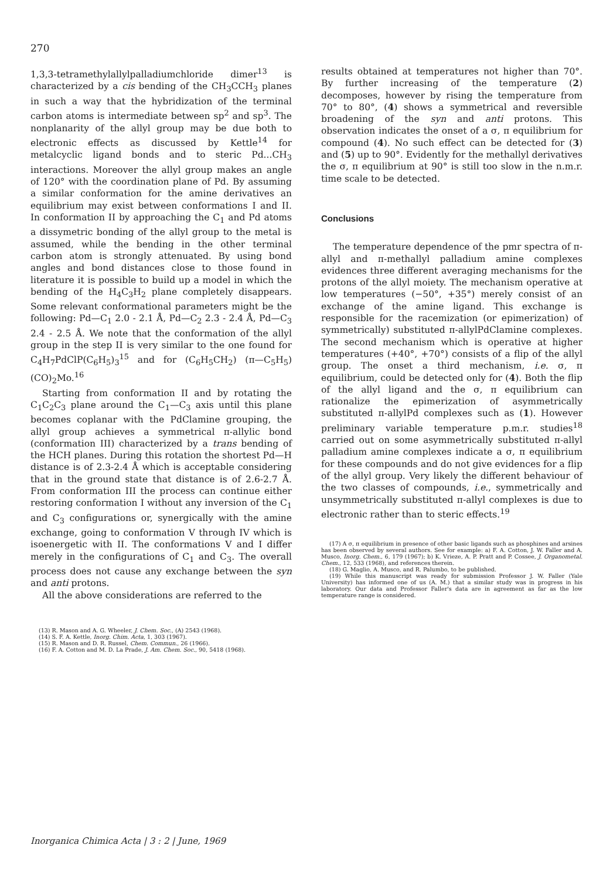270
1,3,3-tetramethylallylpalladiumchloride dimer<sup>13</sup> is characterized by a cis bending of the CH<sub>3</sub>CCH<sub>3</sub> planes in such a way that the hybridization of the terminal carbon atoms is intermediate between sp<sup>2</sup> and sp<sup>3</sup>. The nonplanarity of the allyl group may be due both to electronic effects as discussed by Kettle<sup>14</sup> for metalcyclic ligand bonds and to steric Pd...CH<sub>3</sub> interactions. Moreover the allyl group makes an angle of 120° with the coordination plane of Pd. By assuming a similar conformation for the amine derivatives an equilibrium may exist between conformations I and II. In conformation II by approaching the C<sub>1</sub> and Pd atoms a dissymetric bonding of the allyl group to the metal is assumed, while the bending in the other terminal carbon atom is strongly attenuated. By using bond angles and bond distances close to those found in literature it is possible to build up a model in which the bending of the H<sub>4</sub>C<sub>3</sub>H<sub>2</sub> plane completely disappears. Some relevant conformational parameters might be the following: Pd—C<sub>1</sub> 2.0 - 2.1 Å, Pd—C<sub>2</sub> 2.3 - 2.4 Å, Pd—C<sub>3</sub> 2.4 - 2.5 Å. We note that the conformation of the allyl group in the step II is very similar to the one found for C<sub>4</sub>H<sub>7</sub>PdClP(C<sub>6</sub>H<sub>5</sub>)<sub>3</sub><sup>15</sup> and for (C<sub>6</sub>H<sub>5</sub>CH<sub>2</sub>) (π—C<sub>5</sub>H<sub>5</sub>) (CO)<sub>2</sub>Mo.<sup>16</sup>
Starting from conformation II and by rotating the C<sub>1</sub>C<sub>2</sub>C<sub>3</sub> plane around the C<sub>1</sub>—C<sub>3</sub> axis until this plane becomes coplanar with the PdClamine grouping, the allyl group achieves a symmetrical π-allylic bond (conformation III) characterized by a trans bending of the HCH planes. During this rotation the shortest Pd—H distance is of 2.3-2.4 Å which is acceptable considering that in the ground state that distance is of 2.6-2.7 Å. From conformation III the process can continue either restoring conformation I without any inversion of the C<sub>1</sub> and C<sub>3</sub> configurations or, synergically with the amine exchange, going to conformation V through IV which is isoenergetic with II. The conformations V and I differ merely in the configurations of C<sub>1</sub> and C<sub>3</sub>. The overall process does not cause any exchange between the syn and anti protons.
All the above considerations are referred to the
(13) R. Mason and A. G. Wheeler, J. Chem. Soc., (A) 2543 (1968).
(14) S. F. A. Kettle, Inorg. Chim. Acta, 1, 303 (1967).
(15) R. Mason and D. R. Russel, Chem. Commun., 26 (1966).
(16) F. A. Cotton and M. D. La Prade, J. Am. Chem. Soc., 90, 5418 (1968).
results obtained at temperatures not higher than 70°. By further increasing of the temperature (2) decomposes, however by rising the temperature from 70° to 80°, (4) shows a symmetrical and reversible broadening of the syn and anti protons. This observation indicates the onset of a σ, π equilibrium for compound (4). No such effect can be detected for (3) and (5) up to 90°. Evidently for the methallyl derivatives the σ, π equilibrium at 90° is still too slow in the n.m.r. time scale to be detected.
Conclusions
The temperature dependence of the pmr spectra of π-allyl and π-methallyl palladium amine complexes evidences three different averaging mechanisms for the protons of the allyl moiety. The mechanism operative at low temperatures (−50°, +35°) merely consist of an exchange of the amine ligand. This exchange is responsible for the racemization (or epimerization) of symmetrically) substituted π-allylPdClamine complexes. The second mechanism which is operative at higher temperatures (+40°, +70°) consists of a flip of the allyl group. The onset a third mechanism, i.e. σ, π equilibrium, could be detected only for (4). Both the flip of the allyl ligand and the σ, π equilibrium can rationalize the epimerization of asymmetrically substituted π-allylPd complexes such as (1). However preliminary variable temperature p.m.r. studies<sup>18</sup> carried out on some asymmetrically substituted π-allyl palladium amine complexes indicate a σ, π equilibrium for these compounds and do not give evidences for a flip of the allyl group. Very likely the different behaviour of the two classes of compounds, i.e., symmetrically and unsymmetrically substituted π-allyl complexes is due to electronic rather than to steric effects.<sup>19</sup>
(17) A σ, π equilibrium in presence of other basic ligands such as phosphines and arsines has been observed by several authors. See for example: a) F. A. Cotton, J. W. Faller and A. Musco, Inorg. Chem., 6, 179 (1967); b) K. Vrieze, A. P. Pratt and P. Cossee, J. Organometal. Chem., 12, 533 (1968), and references therein.
(18) G. Maglio, A. Musco, and R. Palumbo, to be published.
(19) While this manuscript was ready for submission Professor J. W. Faller (Yale University) has informed one of us (A. M.) that a similar study was in progress in his laboratory. Our data and Professor Faller's data are in agreement as far as the low temperature range is considered.
Inorganica Chimica Acta | 3 : 2 | June, 1969